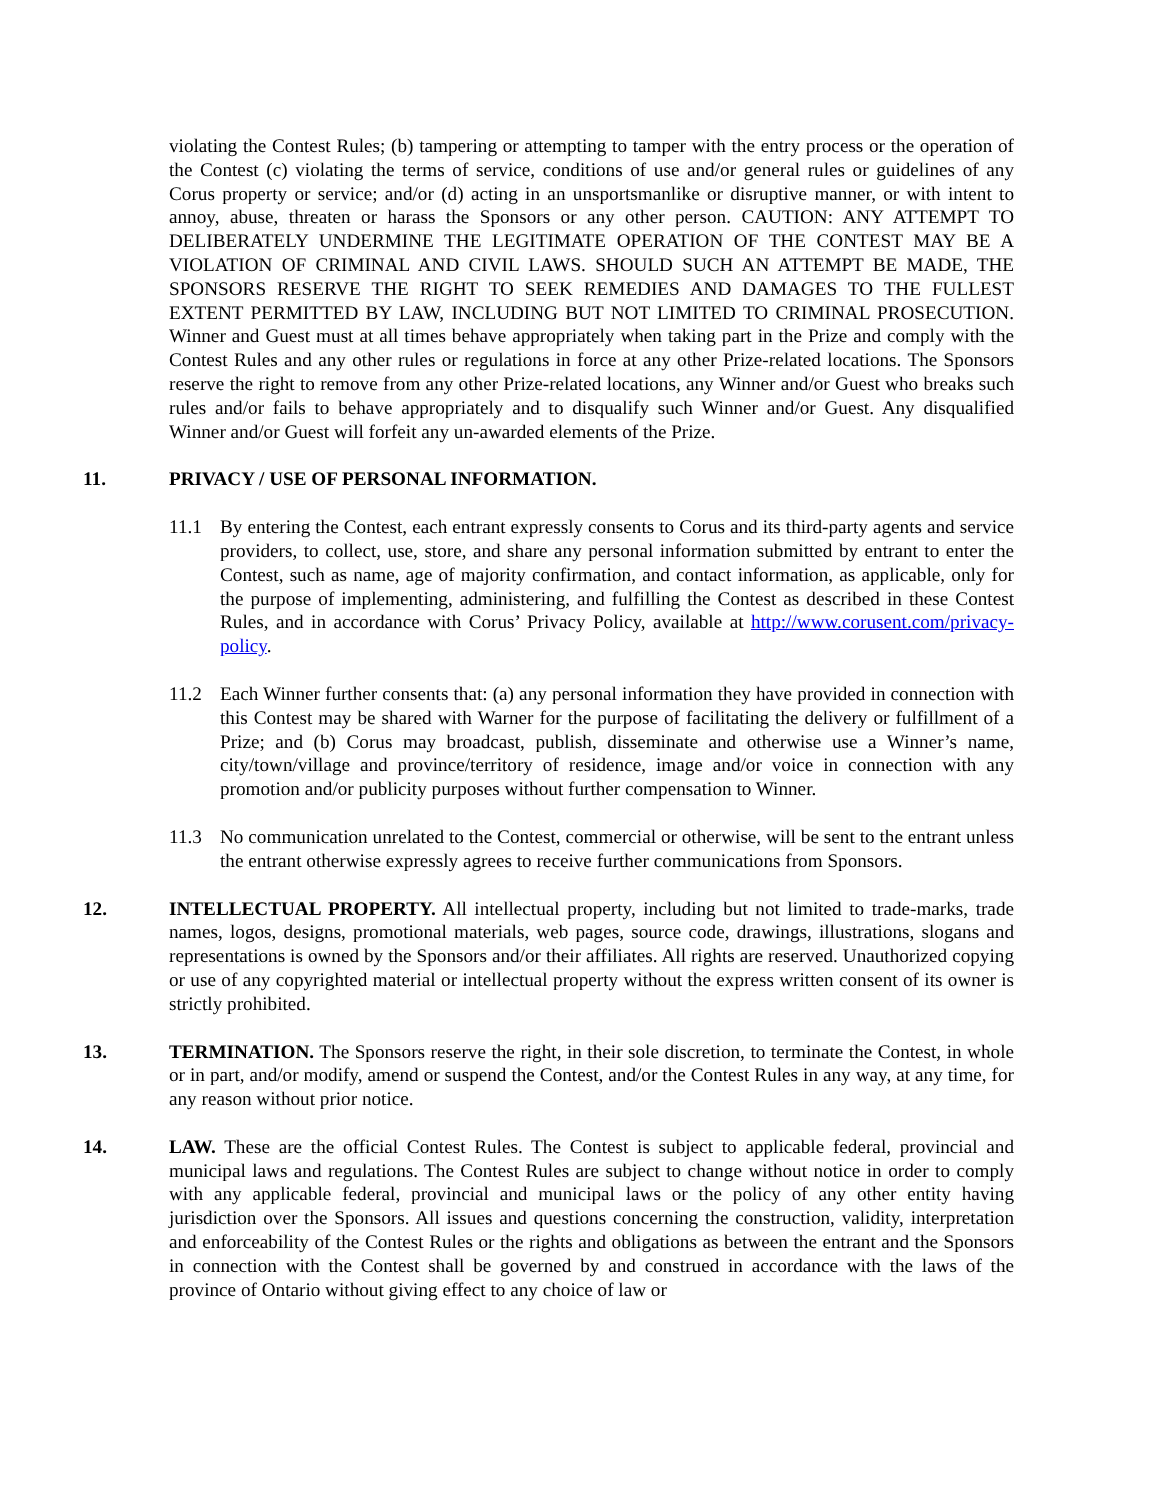violating the Contest Rules; (b) tampering or attempting to tamper with the entry process or the operation of the Contest (c) violating the terms of service, conditions of use and/or general rules or guidelines of any Corus property or service; and/or (d) acting in an unsportsmanlike or disruptive manner, or with intent to annoy, abuse, threaten or harass the Sponsors or any other person. CAUTION: ANY ATTEMPT TO DELIBERATELY UNDERMINE THE LEGITIMATE OPERATION OF THE CONTEST MAY BE A VIOLATION OF CRIMINAL AND CIVIL LAWS. SHOULD SUCH AN ATTEMPT BE MADE, THE SPONSORS RESERVE THE RIGHT TO SEEK REMEDIES AND DAMAGES TO THE FULLEST EXTENT PERMITTED BY LAW, INCLUDING BUT NOT LIMITED TO CRIMINAL PROSECUTION. Winner and Guest must at all times behave appropriately when taking part in the Prize and comply with the Contest Rules and any other rules or regulations in force at any other Prize-related locations. The Sponsors reserve the right to remove from any other Prize-related locations, any Winner and/or Guest who breaks such rules and/or fails to behave appropriately and to disqualify such Winner and/or Guest. Any disqualified Winner and/or Guest will forfeit any un-awarded elements of the Prize.
11. PRIVACY / USE OF PERSONAL INFORMATION.
11.1 By entering the Contest, each entrant expressly consents to Corus and its third-party agents and service providers, to collect, use, store, and share any personal information submitted by entrant to enter the Contest, such as name, age of majority confirmation, and contact information, as applicable, only for the purpose of implementing, administering, and fulfilling the Contest as described in these Contest Rules, and in accordance with Corus’ Privacy Policy, available at http://www.corusent.com/privacy-policy.
11.2 Each Winner further consents that: (a) any personal information they have provided in connection with this Contest may be shared with Warner for the purpose of facilitating the delivery or fulfillment of a Prize; and (b) Corus may broadcast, publish, disseminate and otherwise use a Winner’s name, city/town/village and province/territory of residence, image and/or voice in connection with any promotion and/or publicity purposes without further compensation to Winner.
11.3 No communication unrelated to the Contest, commercial or otherwise, will be sent to the entrant unless the entrant otherwise expressly agrees to receive further communications from Sponsors.
12. INTELLECTUAL PROPERTY. All intellectual property, including but not limited to trade-marks, trade names, logos, designs, promotional materials, web pages, source code, drawings, illustrations, slogans and representations is owned by the Sponsors and/or their affiliates. All rights are reserved. Unauthorized copying or use of any copyrighted material or intellectual property without the express written consent of its owner is strictly prohibited.
13. TERMINATION. The Sponsors reserve the right, in their sole discretion, to terminate the Contest, in whole or in part, and/or modify, amend or suspend the Contest, and/or the Contest Rules in any way, at any time, for any reason without prior notice.
14. LAW. These are the official Contest Rules. The Contest is subject to applicable federal, provincial and municipal laws and regulations. The Contest Rules are subject to change without notice in order to comply with any applicable federal, provincial and municipal laws or the policy of any other entity having jurisdiction over the Sponsors. All issues and questions concerning the construction, validity, interpretation and enforceability of the Contest Rules or the rights and obligations as between the entrant and the Sponsors in connection with the Contest shall be governed by and construed in accordance with the laws of the province of Ontario without giving effect to any choice of law or